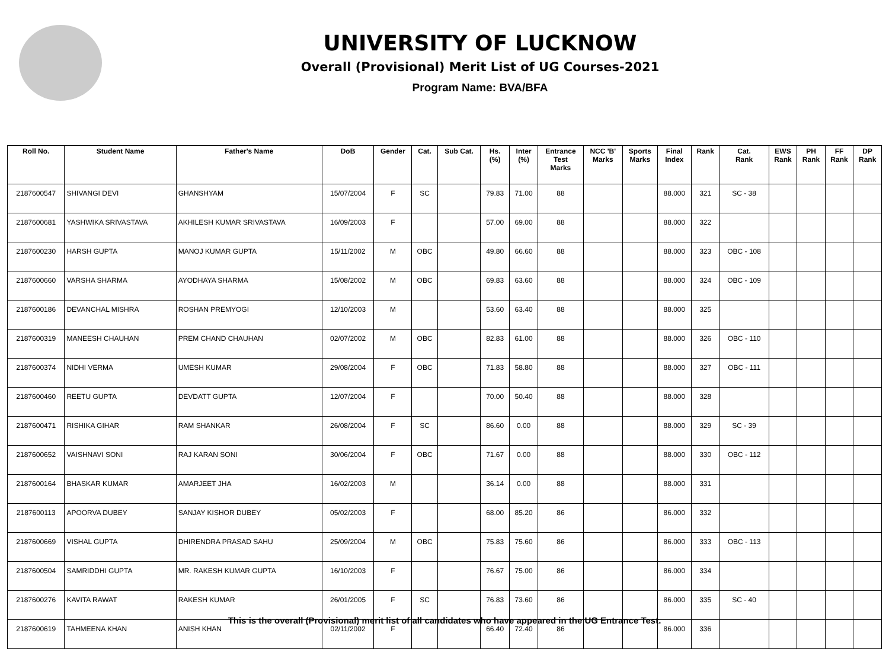UNIVERSITY OF LUCKNOW
Overall (Provisional) Merit List of UG Courses-2021
Program Name: BVA/BFA
| Roll No. | Student Name | Father's Name | DoB | Gender | Cat. | Sub Cat. | Hs. (%) | Inter (%) | Entrance Test Marks | NCC 'B' Marks | Sports Marks | Final Index | Rank | Cat. Rank | EWS Rank | PH Rank | FF Rank | DP Rank |
| --- | --- | --- | --- | --- | --- | --- | --- | --- | --- | --- | --- | --- | --- | --- | --- | --- | --- | --- |
| 2187600547 | SHIVANGI DEVI | GHANSHYAM | 15/07/2004 | F | SC | | 79.83 | 71.00 | 88 | | | 88.000 | 321 | SC - 38 | | | | |
| 2187600681 | YASHWIKA SRIVASTAVA | AKHILESH KUMAR SRIVASTAVA | 16/09/2003 | F | | | 57.00 | 69.00 | 88 | | | 88.000 | 322 | | | | | |
| 2187600230 | HARSH GUPTA | MANOJ KUMAR GUPTA | 15/11/2002 | M | OBC | | 49.80 | 66.60 | 88 | | | 88.000 | 323 | OBC - 108 | | | | |
| 2187600660 | VARSHA SHARMA | AYODHAYA SHARMA | 15/08/2002 | M | OBC | | 69.83 | 63.60 | 88 | | | 88.000 | 324 | OBC - 109 | | | | |
| 2187600186 | DEVANCHAL MISHRA | ROSHAN PREMYOGI | 12/10/2003 | M | | | 53.60 | 63.40 | 88 | | | 88.000 | 325 | | | | | |
| 2187600319 | MANEESH CHAUHAN | PREM CHAND CHAUHAN | 02/07/2002 | M | OBC | | 82.83 | 61.00 | 88 | | | 88.000 | 326 | OBC - 110 | | | | |
| 2187600374 | NIDHI VERMA | UMESH KUMAR | 29/08/2004 | F | OBC | | 71.83 | 58.80 | 88 | | | 88.000 | 327 | OBC - 111 | | | | |
| 2187600460 | REETU GUPTA | DEVDATT GUPTA | 12/07/2004 | F | | | 70.00 | 50.40 | 88 | | | 88.000 | 328 | | | | | |
| 2187600471 | RISHIKA GIHAR | RAM SHANKAR | 26/08/2004 | F | SC | | 86.60 | 0.00 | 88 | | | 88.000 | 329 | SC - 39 | | | | |
| 2187600652 | VAISHNAVI SONI | RAJ KARAN SONI | 30/06/2004 | F | OBC | | 71.67 | 0.00 | 88 | | | 88.000 | 330 | OBC - 112 | | | | |
| 2187600164 | BHASKAR KUMAR | AMARJEET JHA | 16/02/2003 | M | | | 36.14 | 0.00 | 88 | | | 88.000 | 331 | | | | | |
| 2187600113 | APOORVA DUBEY | SANJAY KISHOR DUBEY | 05/02/2003 | F | | | 68.00 | 85.20 | 86 | | | 86.000 | 332 | | | | | |
| 2187600669 | VISHAL GUPTA | DHIRENDRA PRASAD SAHU | 25/09/2004 | M | OBC | | 75.83 | 75.60 | 86 | | | 86.000 | 333 | OBC - 113 | | | | |
| 2187600504 | SAMRIDDHI GUPTA | MR. RAKESH KUMAR GUPTA | 16/10/2003 | F | | | 76.67 | 75.00 | 86 | | | 86.000 | 334 | | | | | |
| 2187600276 | KAVITA RAWAT | RAKESH KUMAR | 26/01/2005 | F | SC | | 76.83 | 73.60 | 86 | | | 86.000 | 335 | SC - 40 | | | | |
| 2187600619 | TAHMEENA KHAN | ANISH KHAN | 02/11/2002 | F | | | 66.40 | 72.40 | 86 | | | 86.000 | 336 | | | | | |
This is the overall (Provisional) merit list of all candidates who have appeared in the UG Entrance Test.